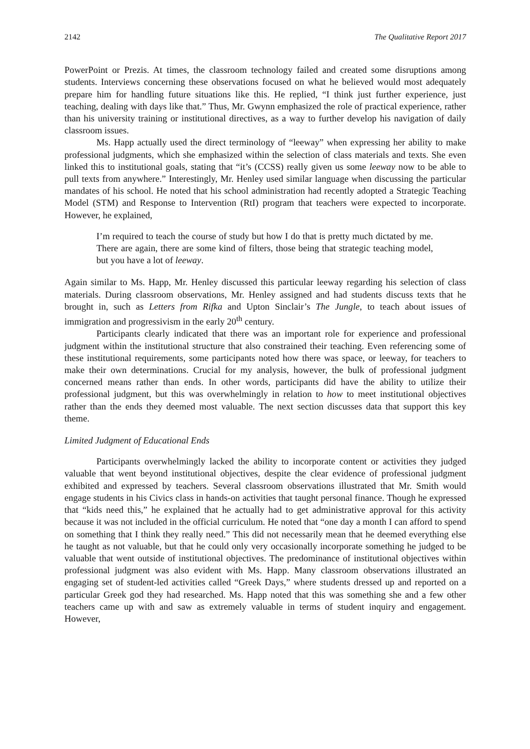2142 The Qualitative Report 2017
PowerPoint or Prezis. At times, the classroom technology failed and created some disruptions among students. Interviews concerning these observations focused on what he believed would most adequately prepare him for handling future situations like this. He replied, “I think just further experience, just teaching, dealing with days like that.” Thus, Mr. Gwynn emphasized the role of practical experience, rather than his university training or institutional directives, as a way to further develop his navigation of daily classroom issues.
Ms. Happ actually used the direct terminology of “leeway” when expressing her ability to make professional judgments, which she emphasized within the selection of class materials and texts. She even linked this to institutional goals, stating that “it’s (CCSS) really given us some leeway now to be able to pull texts from anywhere.” Interestingly, Mr. Henley used similar language when discussing the particular mandates of his school. He noted that his school administration had recently adopted a Strategic Teaching Model (STM) and Response to Intervention (RtI) program that teachers were expected to incorporate. However, he explained,
I’m required to teach the course of study but how I do that is pretty much dictated by me. There are again, there are some kind of filters, those being that strategic teaching model, but you have a lot of leeway.
Again similar to Ms. Happ, Mr. Henley discussed this particular leeway regarding his selection of class materials. During classroom observations, Mr. Henley assigned and had students discuss texts that he brought in, such as Letters from Rifka and Upton Sinclair’s The Jungle, to teach about issues of immigration and progressivism in the early 20<sup>th</sup> century.
Participants clearly indicated that there was an important role for experience and professional judgment within the institutional structure that also constrained their teaching. Even referencing some of these institutional requirements, some participants noted how there was space, or leeway, for teachers to make their own determinations. Crucial for my analysis, however, the bulk of professional judgment concerned means rather than ends. In other words, participants did have the ability to utilize their professional judgment, but this was overwhelmingly in relation to how to meet institutional objectives rather than the ends they deemed most valuable. The next section discusses data that support this key theme.
Limited Judgment of Educational Ends
Participants overwhelmingly lacked the ability to incorporate content or activities they judged valuable that went beyond institutional objectives, despite the clear evidence of professional judgment exhibited and expressed by teachers. Several classroom observations illustrated that Mr. Smith would engage students in his Civics class in hands-on activities that taught personal finance. Though he expressed that “kids need this,” he explained that he actually had to get administrative approval for this activity because it was not included in the official curriculum. He noted that “one day a month I can afford to spend on something that I think they really need.” This did not necessarily mean that he deemed everything else he taught as not valuable, but that he could only very occasionally incorporate something he judged to be valuable that went outside of institutional objectives. The predominance of institutional objectives within professional judgment was also evident with Ms. Happ. Many classroom observations illustrated an engaging set of student-led activities called “Greek Days,” where students dressed up and reported on a particular Greek god they had researched. Ms. Happ noted that this was something she and a few other teachers came up with and saw as extremely valuable in terms of student inquiry and engagement. However,